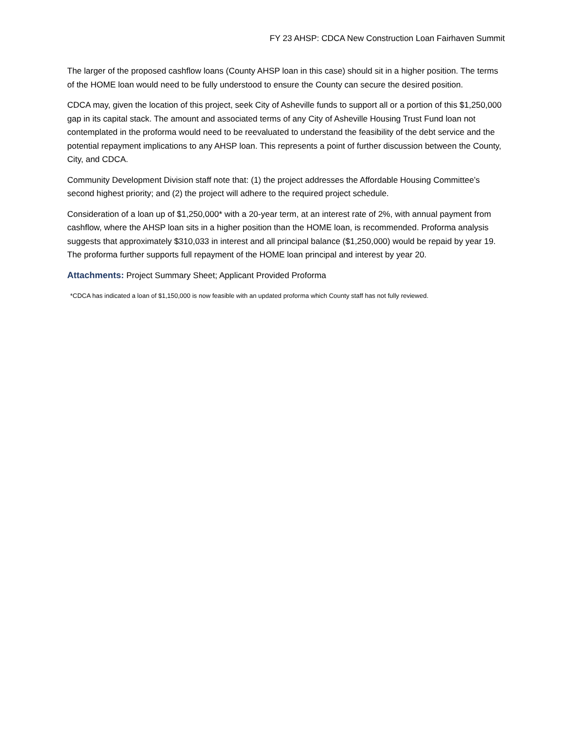FY 23 AHSP: CDCA New Construction Loan Fairhaven Summit
The larger of the proposed cashflow loans (County AHSP loan in this case) should sit in a higher position. The terms of the HOME loan would need to be fully understood to ensure the County can secure the desired position.
CDCA may, given the location of this project, seek City of Asheville funds to support all or a portion of this $1,250,000 gap in its capital stack. The amount and associated terms of any City of Asheville Housing Trust Fund loan not contemplated in the proforma would need to be reevaluated to understand the feasibility of the debt service and the potential repayment implications to any AHSP loan. This represents a point of further discussion between the County, City, and CDCA.
Community Development Division staff note that: (1) the project addresses the Affordable Housing Committee’s second highest priority; and (2) the project will adhere to the required project schedule.
Consideration of a loan up of $1,250,000* with a 20-year term, at an interest rate of 2%, with annual payment from cashflow, where the AHSP loan sits in a higher position than the HOME loan, is recommended. Proforma analysis suggests that approximately $310,033 in interest and all principal balance ($1,250,000) would be repaid by year 19. The proforma further supports full repayment of the HOME loan principal and interest by year 20.
Attachments: Project Summary Sheet; Applicant Provided Proforma
*CDCA has indicated a loan of $1,150,000 is now feasible with an updated proforma which County staff has not fully reviewed.